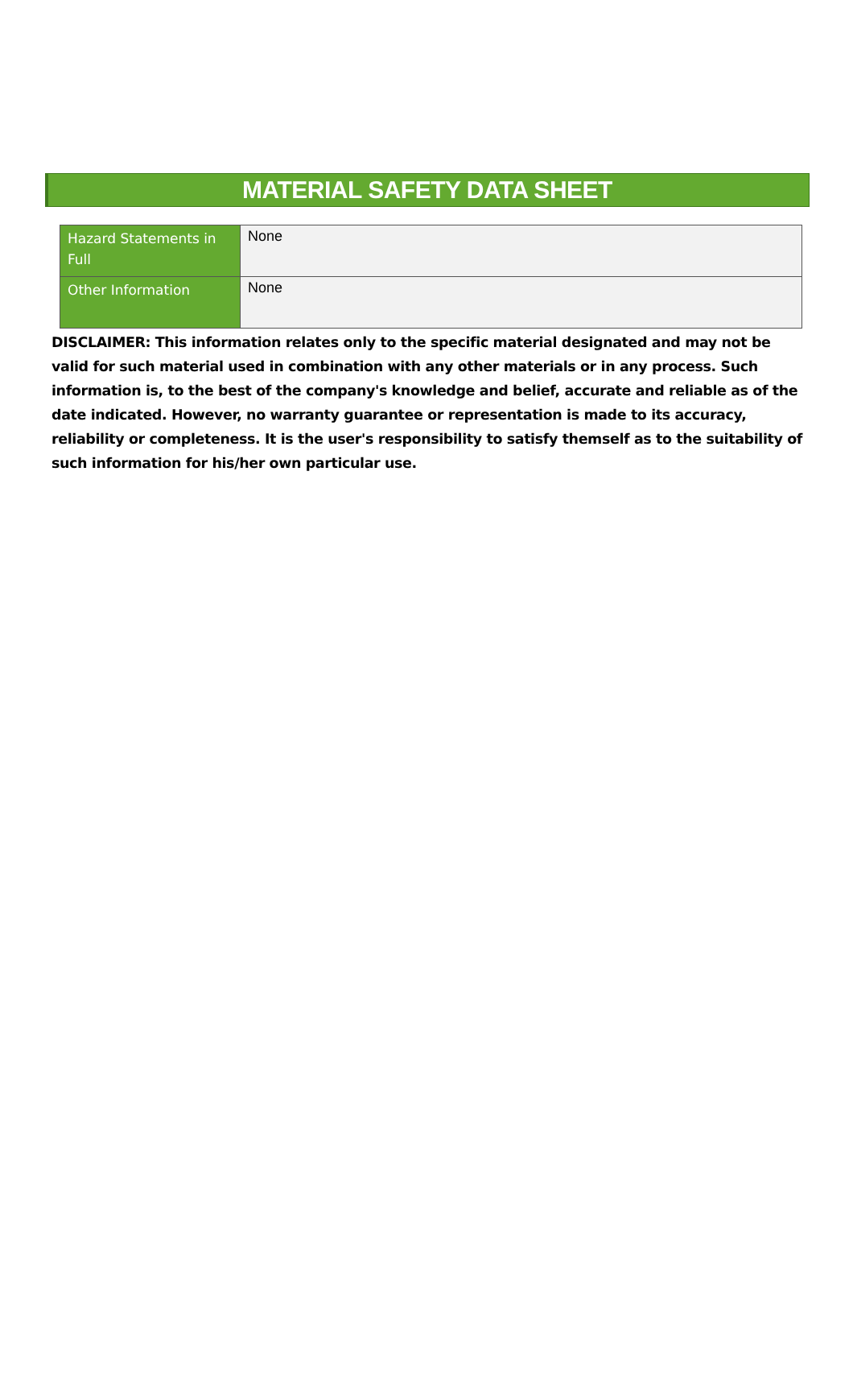MATERIAL SAFETY DATA SHEET
| Hazard Statements in Full | None |
| Other Information | None |
DISCLAIMER: This information relates only to the specific material designated and may not be valid for such material used in combination with any other materials or in any process. Such information is, to the best of the company's knowledge and belief, accurate and reliable as of the date indicated. However, no warranty guarantee or representation is made to its accuracy, reliability or completeness. It is the user's responsibility to satisfy themself as to the suitability of such information for his/her own particular use.